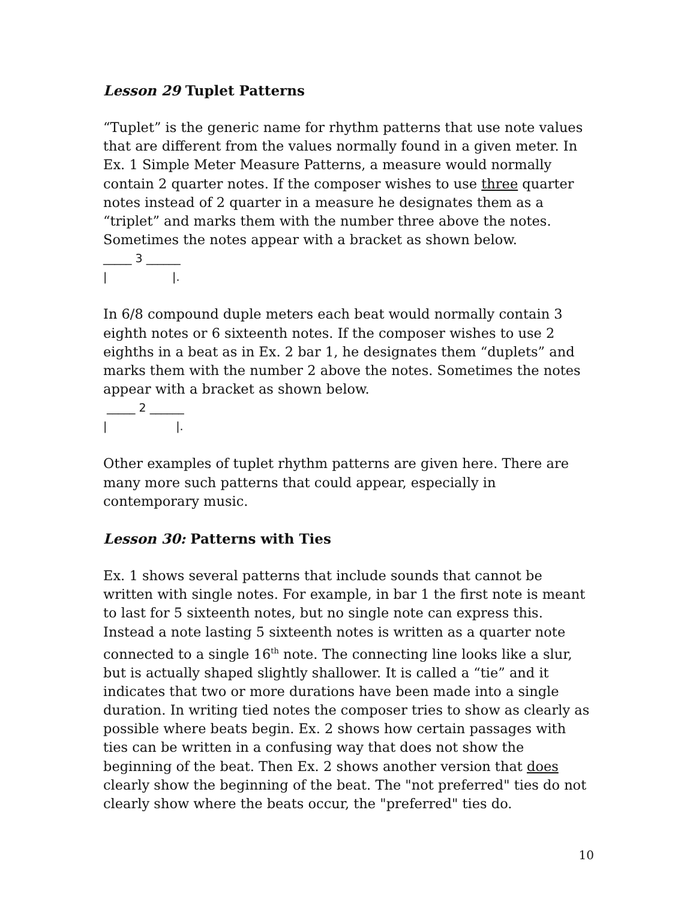Lesson 29 Tuplet Patterns
“Tuplet” is the generic name for rhythm patterns that use note values that are different from the values normally found in a given meter. In Ex. 1 Simple Meter Measure Patterns, a measure would normally contain 2 quarter notes. If the composer wishes to use three quarter notes instead of 2 quarter in a measure he designates them as a “triplet” and marks them with the number three above the notes. Sometimes the notes appear with a bracket as shown below.
_____ 3 ______
| |.
In 6/8 compound duple meters each beat would normally contain 3 eighth notes or 6 sixteenth notes. If the composer wishes to use 2 eighths in a beat as in Ex. 2 bar 1, he designates them “duplets” and marks them with the number 2 above the notes. Sometimes the notes appear with a bracket as shown below.
_____ 2 ______
| |.
Other examples of tuplet rhythm patterns are given here. There are many more such patterns that could appear, especially in contemporary music.
Lesson 30: Patterns with Ties
Ex. 1 shows several patterns that include sounds that cannot be written with single notes. For example, in bar 1 the first note is meant to last for 5 sixteenth notes, but no single note can express this. Instead a note lasting 5 sixteenth notes is written as a quarter note connected to a single 16<sup>th</sup> note. The connecting line looks like a slur, but is actually shaped slightly shallower. It is called a “tie” and it indicates that two or more durations have been made into a single duration. In writing tied notes the composer tries to show as clearly as possible where beats begin. Ex. 2 shows how certain passages with ties can be written in a confusing way that does not show the beginning of the beat. Then Ex. 2 shows another version that does clearly show the beginning of the beat. The "not preferred" ties do not clearly show where the beats occur, the "preferred" ties do.
10